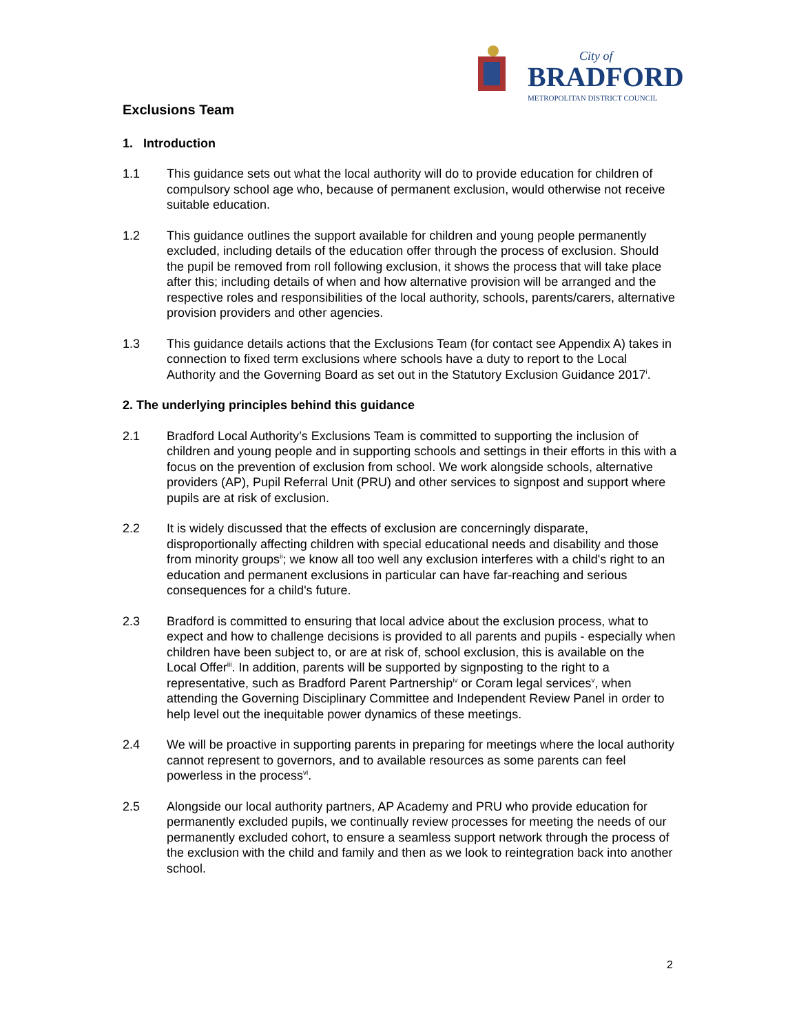City of
BRADFORD
METROPOLITAN DISTRICT COUNCIL
Exclusions Team
1. Introduction
1.1 This guidance sets out what the local authority will do to provide education for children of compulsory school age who, because of permanent exclusion, would otherwise not receive suitable education.
1.2 This guidance outlines the support available for children and young people permanently excluded, including details of the education offer through the process of exclusion. Should the pupil be removed from roll following exclusion, it shows the process that will take place after this; including details of when and how alternative provision will be arranged and the respective roles and responsibilities of the local authority, schools, parents/carers, alternative provision providers and other agencies.
1.3 This guidance details actions that the Exclusions Team (for contact see Appendix A) takes in connection to fixed term exclusions where schools have a duty to report to the Local Authority and the Governing Board as set out in the Statutory Exclusion Guidance 2017<sup>i</sup>.
2. The underlying principles behind this guidance
2.1 Bradford Local Authority’s Exclusions Team is committed to supporting the inclusion of children and young people and in supporting schools and settings in their efforts in this with a focus on the prevention of exclusion from school. We work alongside schools, alternative providers (AP), Pupil Referral Unit (PRU) and other services to signpost and support where pupils are at risk of exclusion.
2.2 It is widely discussed that the effects of exclusion are concerningly disparate, disproportionally affecting children with special educational needs and disability and those from minority groups<sup>ii</sup>; we know all too well any exclusion interferes with a child's right to an education and permanent exclusions in particular can have far-reaching and serious consequences for a child's future.
2.3 Bradford is committed to ensuring that local advice about the exclusion process, what to expect and how to challenge decisions is provided to all parents and pupils - especially when children have been subject to, or are at risk of, school exclusion, this is available on the Local Offer<sup>iii</sup>. In addition, parents will be supported by signposting to the right to a representative, such as Bradford Parent Partnership<sup>iv</sup> or Coram legal services<sup>v</sup>, when attending the Governing Disciplinary Committee and Independent Review Panel in order to help level out the inequitable power dynamics of these meetings.
2.4 We will be proactive in supporting parents in preparing for meetings where the local authority cannot represent to governors, and to available resources as some parents can feel powerless in the process<sup>vi</sup>.
2.5 Alongside our local authority partners, AP Academy and PRU who provide education for permanently excluded pupils, we continually review processes for meeting the needs of our permanently excluded cohort, to ensure a seamless support network through the process of the exclusion with the child and family and then as we look to reintegration back into another school.
2